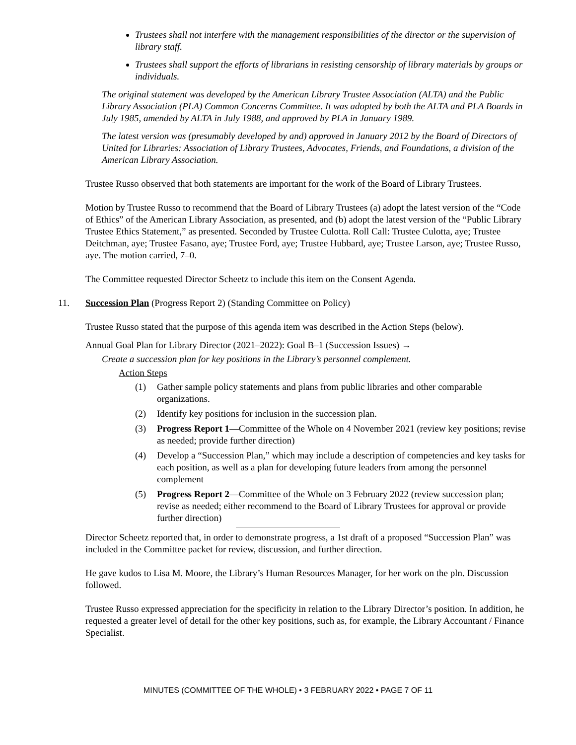Trustees shall not interfere with the management responsibilities of the director or the supervision of library staff.
Trustees shall support the efforts of librarians in resisting censorship of library materials by groups or individuals.
The original statement was developed by the American Library Trustee Association (ALTA) and the Public Library Association (PLA) Common Concerns Committee. It was adopted by both the ALTA and PLA Boards in July 1985, amended by ALTA in July 1988, and approved by PLA in January 1989.
The latest version was (presumably developed by and) approved in January 2012 by the Board of Directors of United for Libraries: Association of Library Trustees, Advocates, Friends, and Foundations, a division of the American Library Association.
Trustee Russo observed that both statements are important for the work of the Board of Library Trustees.
Motion by Trustee Russo to recommend that the Board of Library Trustees (a) adopt the latest version of the “Code of Ethics” of the American Library Association, as presented, and (b) adopt the latest version of the “Public Library Trustee Ethics Statement,” as presented. Seconded by Trustee Culotta. Roll Call: Trustee Culotta, aye; Trustee Deitchman, aye; Trustee Fasano, aye; Trustee Ford, aye; Trustee Hubbard, aye; Trustee Larson, aye; Trustee Russo, aye. The motion carried, 7–0.
The Committee requested Director Scheetz to include this item on the Consent Agenda.
11. Succession Plan (Progress Report 2) (Standing Committee on Policy)
Trustee Russo stated that the purpose of this agenda item was described in the Action Steps (below).
Annual Goal Plan for Library Director (2021–2022): Goal B–1 (Succession Issues) →
Create a succession plan for key positions in the Library’s personnel complement.
Action Steps
(1) Gather sample policy statements and plans from public libraries and other comparable organizations.
(2) Identify key positions for inclusion in the succession plan.
(3) Progress Report 1—Committee of the Whole on 4 November 2021 (review key positions; revise as needed; provide further direction)
(4) Develop a “Succession Plan,” which may include a description of competencies and key tasks for each position, as well as a plan for developing future leaders from among the personnel complement
(5) Progress Report 2—Committee of the Whole on 3 February 2022 (review succession plan; revise as needed; either recommend to the Board of Library Trustees for approval or provide further direction)
Director Scheetz reported that, in order to demonstrate progress, a 1st draft of a proposed “Succession Plan” was included in the Committee packet for review, discussion, and further direction.
He gave kudos to Lisa M. Moore, the Library’s Human Resources Manager, for her work on the pln. Discussion followed.
Trustee Russo expressed appreciation for the specificity in relation to the Library Director’s position. In addition, he requested a greater level of detail for the other key positions, such as, for example, the Library Accountant / Finance Specialist.
MINUTES (COMMITTEE OF THE WHOLE) • 3 FEBRUARY 2022 • PAGE 7 OF 11